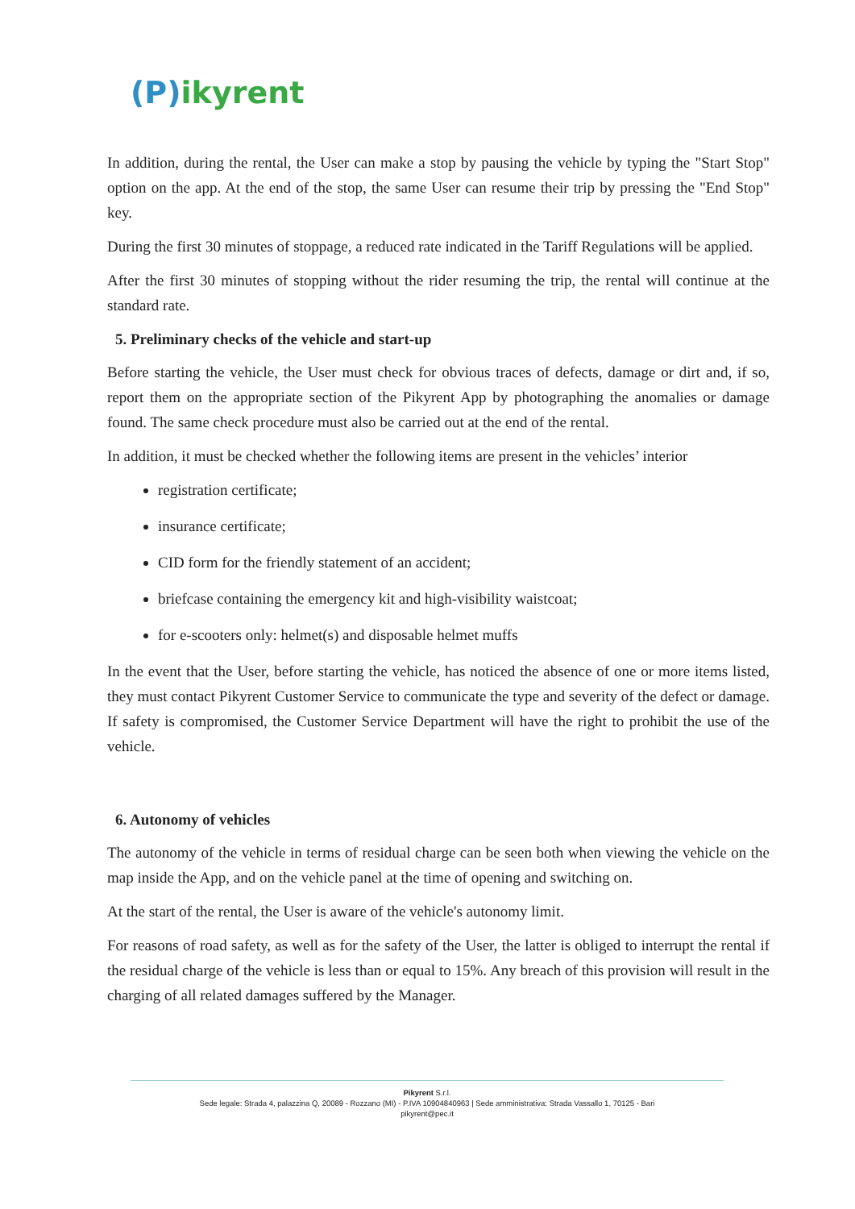(P)ikyrent
In addition, during the rental, the User can make a stop by pausing the vehicle by typing the "Start Stop" option on the app. At the end of the stop, the same User can resume their trip by pressing the "End Stop" key.
During the first 30 minutes of stoppage, a reduced rate indicated in the Tariff Regulations will be applied.
After the first 30 minutes of stopping without the rider resuming the trip, the rental will continue at the standard rate.
5. Preliminary checks of the vehicle and start-up
Before starting the vehicle, the User must check for obvious traces of defects, damage or dirt and, if so, report them on the appropriate section of the Pikyrent App by photographing the anomalies or damage found. The same check procedure must also be carried out at the end of the rental.
In addition, it must be checked whether the following items are present in the vehicles’ interior
registration certificate;
insurance certificate;
CID form for the friendly statement of an accident;
briefcase containing the emergency kit and high-visibility waistcoat;
for e-scooters only: helmet(s) and disposable helmet muffs
In the event that the User, before starting the vehicle, has noticed the absence of one or more items listed, they must contact Pikyrent Customer Service to communicate the type and severity of the defect or damage. If safety is compromised, the Customer Service Department will have the right to prohibit the use of the vehicle.
6. Autonomy of vehicles
The autonomy of the vehicle in terms of residual charge can be seen both when viewing the vehicle on the map inside the App, and on the vehicle panel at the time of opening and switching on.
At the start of the rental, the User is aware of the vehicle's autonomy limit.
For reasons of road safety, as well as for the safety of the User, the latter is obliged to interrupt the rental if the residual charge of the vehicle is less than or equal to 15%. Any breach of this provision will result in the charging of all related damages suffered by the Manager.
Pikyrent S.r.l.
Sede legale: Strada 4, palazzina Q, 20089 - Rozzano (MI) - P.IVA 10904840963 | Sede amministrativa: Strada Vassallo 1, 70125 - Bari
pikyrent@pec.it